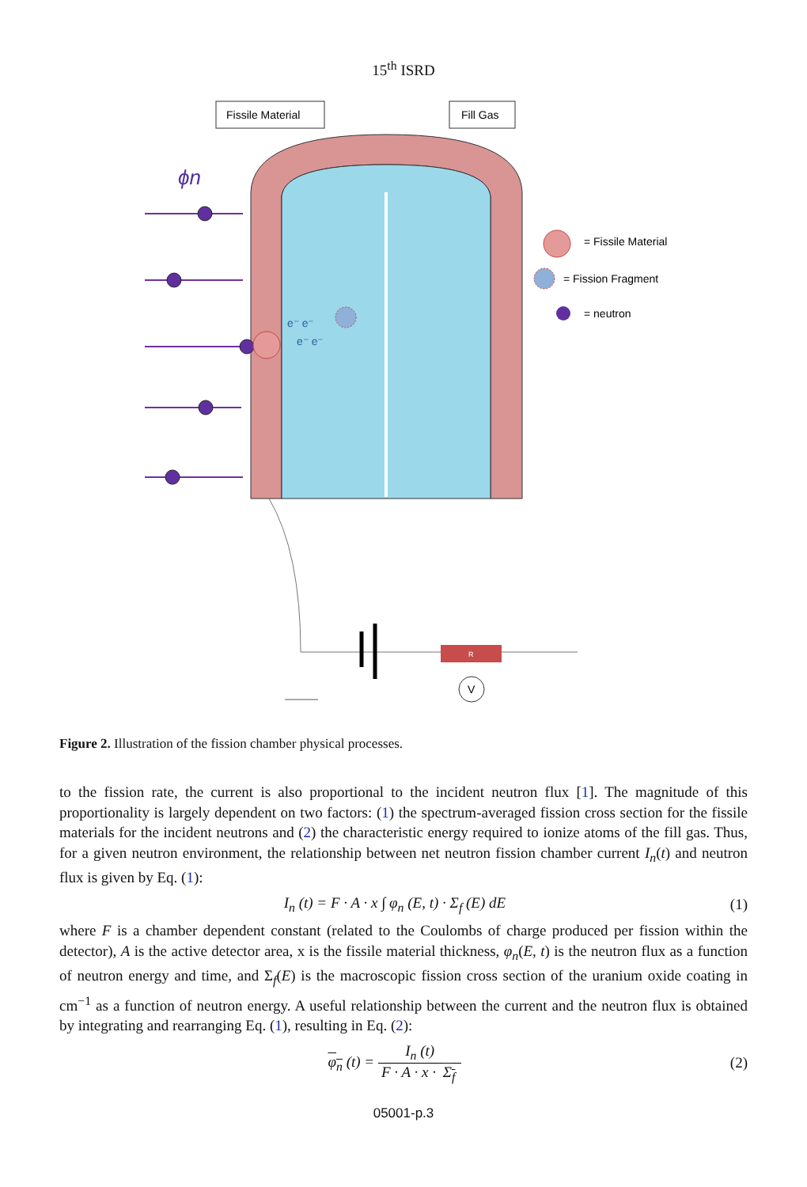15<sup>th</sup> ISRD
Fissile Material
Fill Gas
ϕn
e⁻ e⁻
e⁻ e⁻
= Fissile Material
= Fission Fragment
= neutron
R
V
Figure 2. Illustration of the fission chamber physical processes.
to the fission rate, the current is also proportional to the incident neutron flux [1]. The magnitude of this proportionality is largely dependent on two factors: (1) the spectrum-averaged fission cross section for the fissile materials for the incident neutrons and (2) the characteristic energy required to ionize atoms of the fill gas. Thus, for a given neutron environment, the relationship between net neutron fission chamber current I<sub>n</sub>(t) and neutron flux is given by Eq. (1):
I<sub>n</sub> (t) = F · A · x ∫ φ<sub>n</sub> (E, t) · Σ<sub>f</sub> (E) dE (1)
where F is a chamber dependent constant (related to the Coulombs of charge produced per fission within the detector), A is the active detector area, x is the fissile material thickness, φ<sub>n</sub>(E, t) is the neutron flux as a function of neutron energy and time, and Σ<sub>f</sub>(E) is the macroscopic fission cross section of the uranium oxide coating in cm<sup>−1</sup> as a function of neutron energy. A useful relationship between the current and the neutron flux is obtained by integrating and rearranging Eq. (1), resulting in Eq. (2):
φ<sub>n</sub> (t) = I<sub>n</sub> (t) F · A · x · Σ<sub>f</sub> (2)
05001-p.3